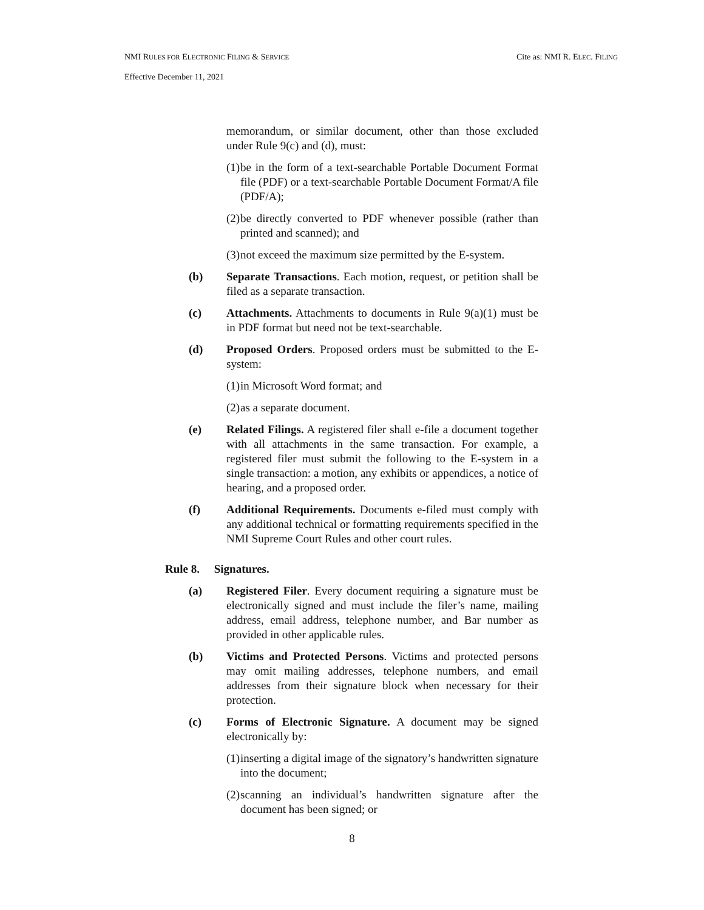NMI RULES FOR ELECTRONIC FILING & SERVICE Cite as: NMI R. ELEC. FILING
Effective December 11, 2021
memorandum, or similar document, other than those excluded under Rule 9(c) and (d), must:
(1) be in the form of a text-searchable Portable Document Format file (PDF) or a text-searchable Portable Document Format/A file (PDF/A);
(2) be directly converted to PDF whenever possible (rather than printed and scanned); and
(3) not exceed the maximum size permitted by the E-system.
(b) Separate Transactions. Each motion, request, or petition shall be filed as a separate transaction.
(c) Attachments. Attachments to documents in Rule 9(a)(1) must be in PDF format but need not be text-searchable.
(d) Proposed Orders. Proposed orders must be submitted to the E-system:
(1) in Microsoft Word format; and
(2) as a separate document.
(e) Related Filings. A registered filer shall e-file a document together with all attachments in the same transaction. For example, a registered filer must submit the following to the E-system in a single transaction: a motion, any exhibits or appendices, a notice of hearing, and a proposed order.
(f) Additional Requirements. Documents e-filed must comply with any additional technical or formatting requirements specified in the NMI Supreme Court Rules and other court rules.
Rule 8. Signatures.
(a) Registered Filer. Every document requiring a signature must be electronically signed and must include the filer’s name, mailing address, email address, telephone number, and Bar number as provided in other applicable rules.
(b) Victims and Protected Persons. Victims and protected persons may omit mailing addresses, telephone numbers, and email addresses from their signature block when necessary for their protection.
(c) Forms of Electronic Signature. A document may be signed electronically by:
(1) inserting a digital image of the signatory’s handwritten signature into the document;
(2) scanning an individual’s handwritten signature after the document has been signed; or
8